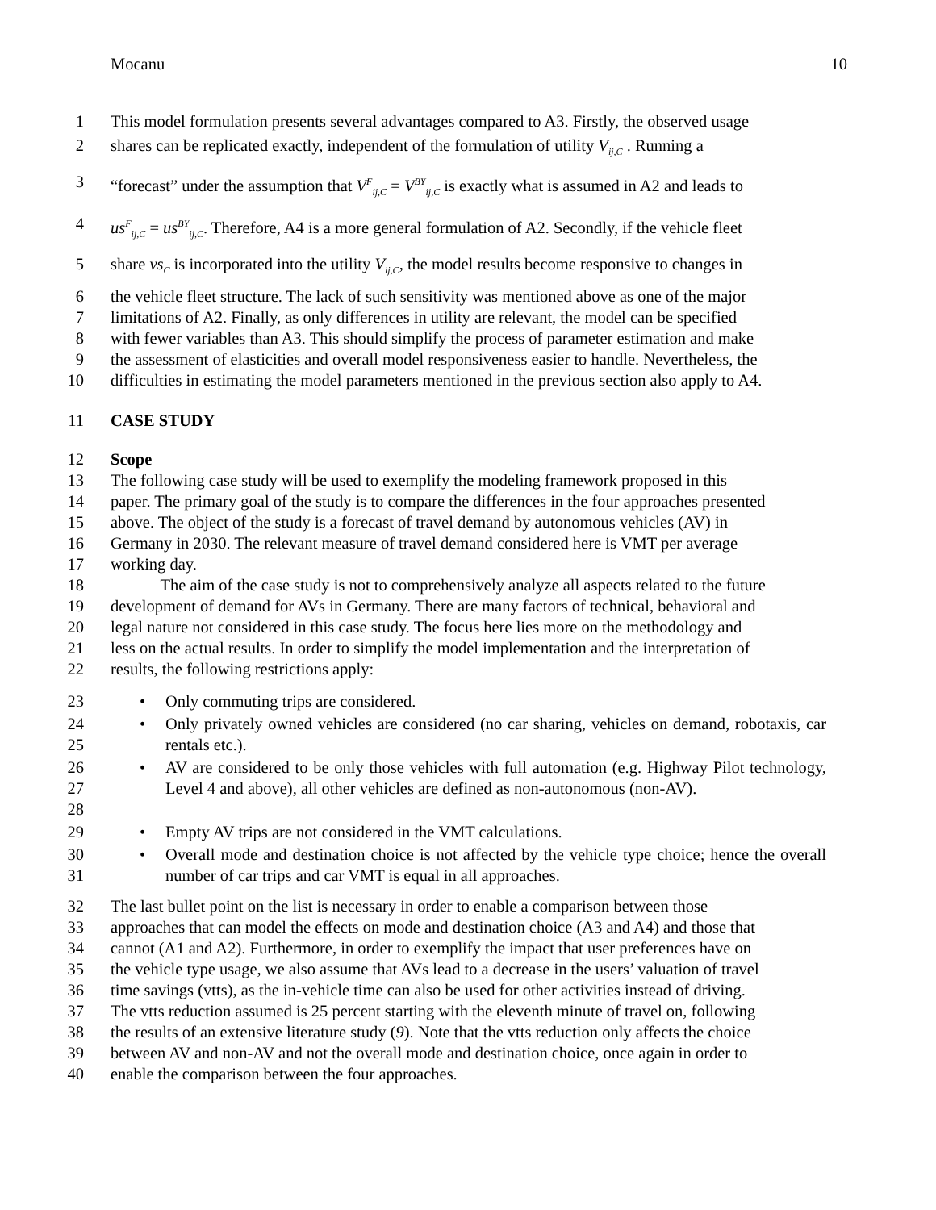Mocanu 10
1 This model formulation presents several advantages compared to A3. Firstly, the observed usage
2 shares can be replicated exactly, independent of the formulation of utility V<sub>ij,C</sub> . Running a
3 “forecast” under the assumption that V<sup>F</sup><sub>ij,C</sub> = V<sup>BY</sup><sub>ij,C</sub> is exactly what is assumed in A2 and leads to
4 us<sup>F</sup><sub>ij,C</sub> = us<sup>BY</sup><sub>ij,C</sub>. Therefore, A4 is a more general formulation of A2. Secondly, if the vehicle fleet
5 share vs<sub>C</sub> is incorporated into the utility V<sub>ij,C</sub>, the model results become responsive to changes in
6 the vehicle fleet structure. The lack of such sensitivity was mentioned above as one of the major
7 limitations of A2. Finally, as only differences in utility are relevant, the model can be specified
8 with fewer variables than A3. This should simplify the process of parameter estimation and make
9 the assessment of elasticities and overall model responsiveness easier to handle. Nevertheless, the
10 difficulties in estimating the model parameters mentioned in the previous section also apply to A4.
11 CASE STUDY
12 Scope
13 The following case study will be used to exemplify the modeling framework proposed in this
14 paper. The primary goal of the study is to compare the differences in the four approaches presented
15 above. The object of the study is a forecast of travel demand by autonomous vehicles (AV) in
16 Germany in 2030. The relevant measure of travel demand considered here is VMT per average
17 working day.
18 The aim of the case study is not to comprehensively analyze all aspects related to the future
19 development of demand for AVs in Germany. There are many factors of technical, behavioral and
20 legal nature not considered in this case study. The focus here lies more on the methodology and
21 less on the actual results. In order to simplify the model implementation and the interpretation of
22 results, the following restrictions apply:
23 • Only commuting trips are considered.
24
25 • Only privately owned vehicles are considered (no car sharing, vehicles on demand, robotaxis, car rentals etc.).
26
27
28 • AV are considered to be only those vehicles with full automation (e.g. Highway Pilot technology, Level 4 and above), all other vehicles are defined as non-autonomous (non-AV).
29 • Empty AV trips are not considered in the VMT calculations.
30
31 • Overall mode and destination choice is not affected by the vehicle type choice; hence the overall number of car trips and car VMT is equal in all approaches.
32 The last bullet point on the list is necessary in order to enable a comparison between those
33 approaches that can model the effects on mode and destination choice (A3 and A4) and those that
34 cannot (A1 and A2). Furthermore, in order to exemplify the impact that user preferences have on
35 the vehicle type usage, we also assume that AVs lead to a decrease in the users’ valuation of travel
36 time savings (vtts), as the in-vehicle time can also be used for other activities instead of driving.
37 The vtts reduction assumed is 25 percent starting with the eleventh minute of travel on, following
38 the results of an extensive literature study (9). Note that the vtts reduction only affects the choice
39 between AV and non-AV and not the overall mode and destination choice, once again in order to
40 enable the comparison between the four approaches.